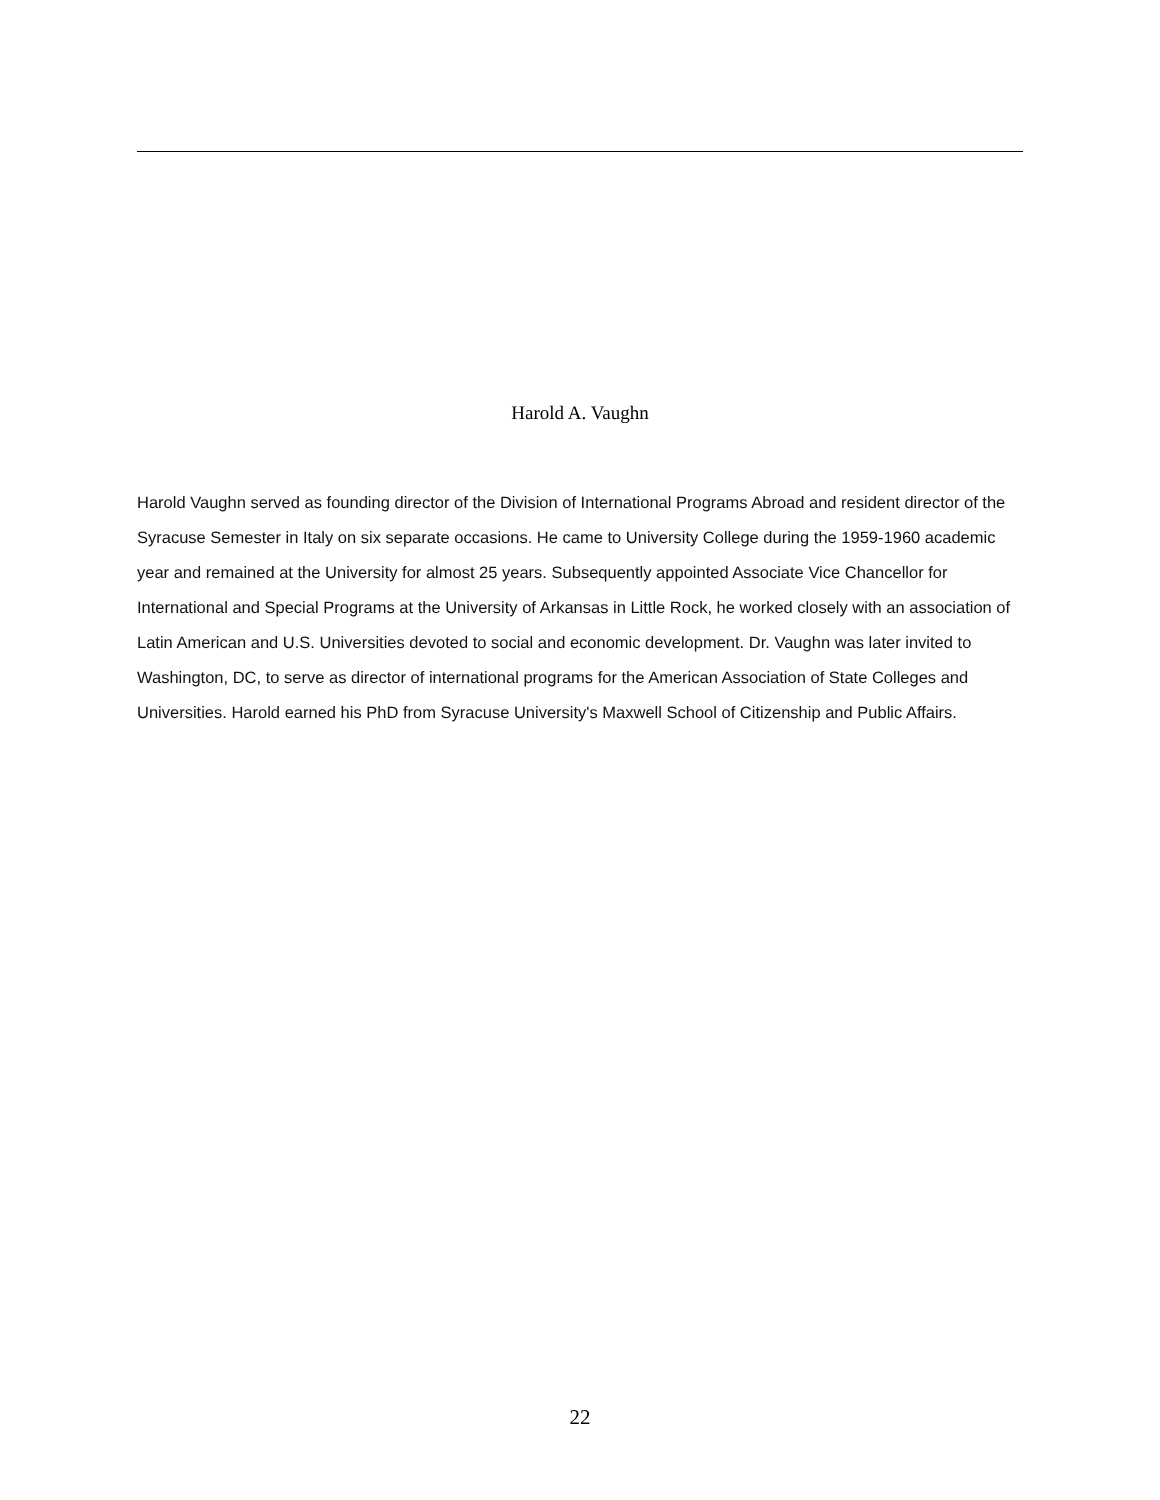Harold A. Vaughn
Harold Vaughn served as founding director of the Division of International Programs Abroad and resident director of the Syracuse Semester in Italy on six separate occasions. He came to University College during the 1959-1960 academic year and remained at the University for almost 25 years. Subsequently appointed Associate Vice Chancellor for International and Special Programs at the University of Arkansas in Little Rock, he worked closely with an association of Latin American and U.S. Universities devoted to social and economic development. Dr. Vaughn was later invited to Washington, DC, to serve as director of international programs for the American Association of State Colleges and Universities. Harold earned his PhD from Syracuse University's Maxwell School of Citizenship and Public Affairs.
22